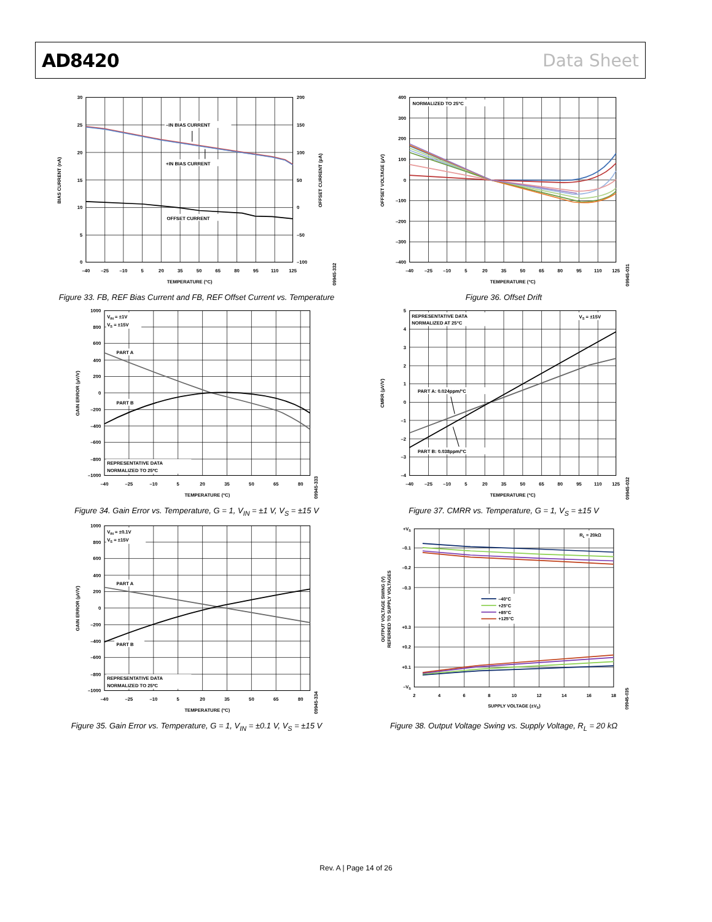AD8420 Data Sheet
–IN BIAS CURRENT
+IN BIAS CURRENT
OFFSET CURRENT
30
25
20
15
10
5
0
200
150
100
50
0
–50
–100
–40
–25
–10
5
20
35
50
65
80
95
110
125
TEMPERATURE (°C)
BIAS CURRENT (nA)
OFFSET CURRENT (pA)
09945-332
Figure 33. FB, REF Bias Current and FB, REF Offset Current vs. Temperature
NORMALIZED TO 25°C
400
300
200
100
0
–100
–200
–300
–400
–40
–25
–10
5
20
35
50
65
80
95
110
125
TEMPERATURE (°C)
OFFSET VOLTAGE (µV)
09945-031
Figure 36. Offset Drift
VIN = ±1V
VS = ±15V
PART A
PART B
REPRESENTATIVE DATA
NORMALIZED TO 25ºC
1000
800
600
400
200
0
–200
–400
–600
–800
–1000
–40
–25
–10
5
20
35
50
65
80
TEMPERATURE (°C)
GAIN ERROR (µV/V)
09945-333
Figure 34. Gain Error vs. Temperature, G = 1, V<sub>IN</sub> = ±1 V, V<sub>S</sub> = ±15 V
REPRESENTATIVE DATA
NORMALIZED AT 25°C
VS = ±15V
PART A: 0.024ppm/°C
PART B: 0.038ppm/°C
5
4
3
2
1
0
–1
–2
–3
–4
–40
–25
–10
5
20
35
50
65
80
95
110
125
TEMPERATURE (°C)
CMRR (µV/V)
09945-032
Figure 37. CMRR vs. Temperature, G = 1, V<sub>S</sub> = ±15 V
VIN = ±0.1V
VS = ±15V
PART A
PART B
REPRESENTATIVE DATA
NORMALIZED TO 25ºC
1000
800
600
400
200
0
–200
–400
–600
–800
–1000
–40
–25
–10
5
20
35
50
65
80
TEMPERATURE (°C)
GAIN ERROR (µV/V)
09945-334
Figure 35. Gain Error vs. Temperature, G = 1, V<sub>IN</sub> = ±0.1 V, V<sub>S</sub> = ±15 V
RL = 20kΩ
–40°C
+25°C
+85°C
+125°C
+VS
–0.1
–0.2
–0.3
+0.3
+0.2
+0.1
–VS
2
4
6
8
10
12
14
16
18
SUPPLY VOLTAGE (±VS)
OUTPUT VOLTAGE SWING (V)
REFERRED TO SUPPLY VOLTAGES
09945-035
Figure 38. Output Voltage Swing vs. Supply Voltage, R<sub>L</sub> = 20 kΩ
Rev. A | Page 14 of 26